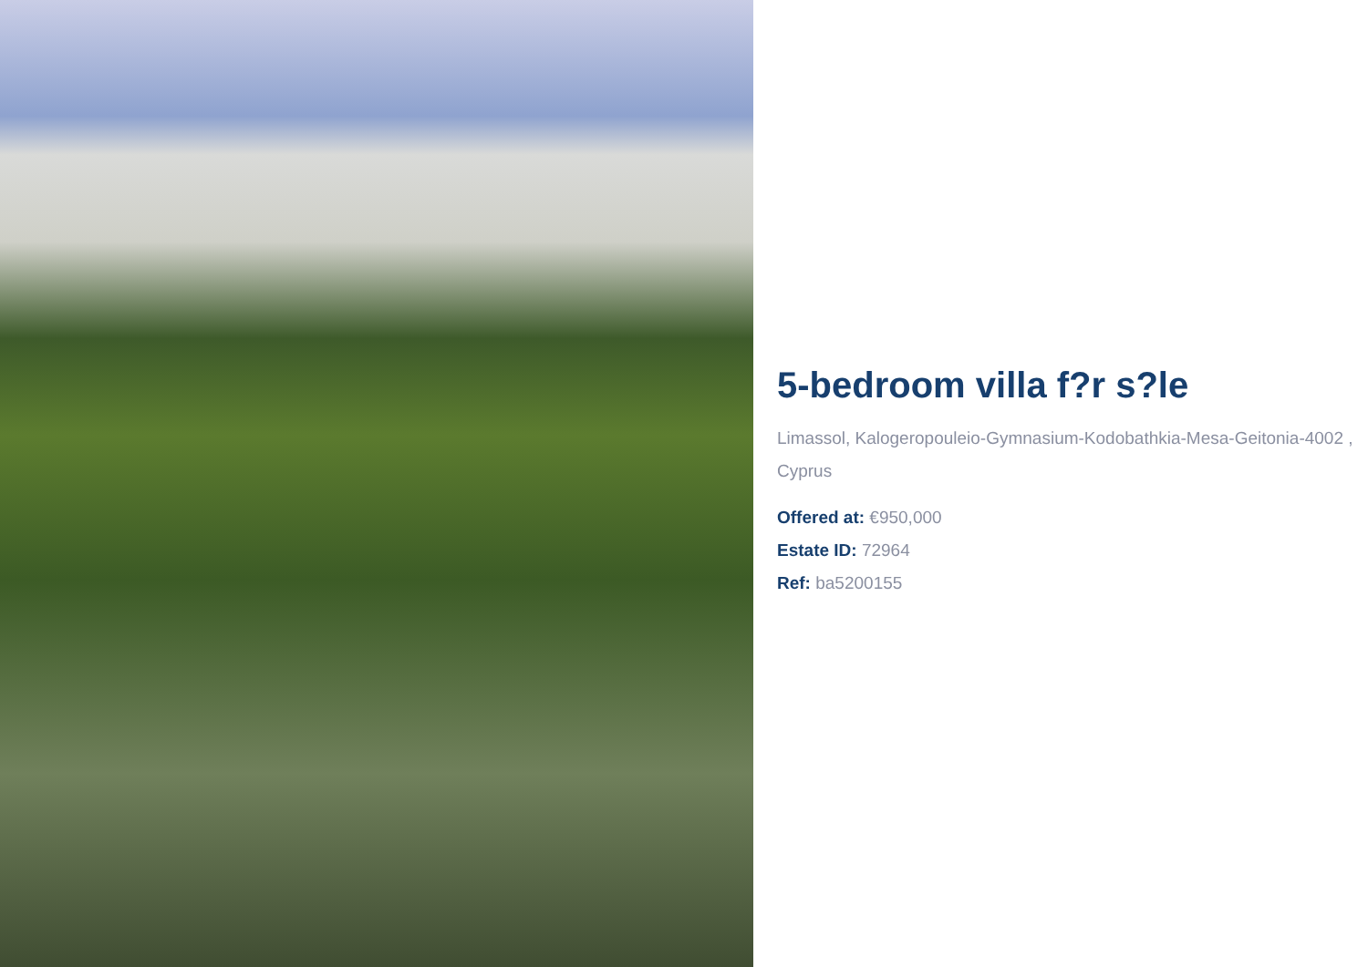5-bedroom villa f?r s?le
Limassol, Kalogeropouleio-Gymnasium-Kodobathkia-Mesa-Geitonia-4002 , Cyprus
Offered at: €950,000
Estate ID: 72964
Ref: ba5200155